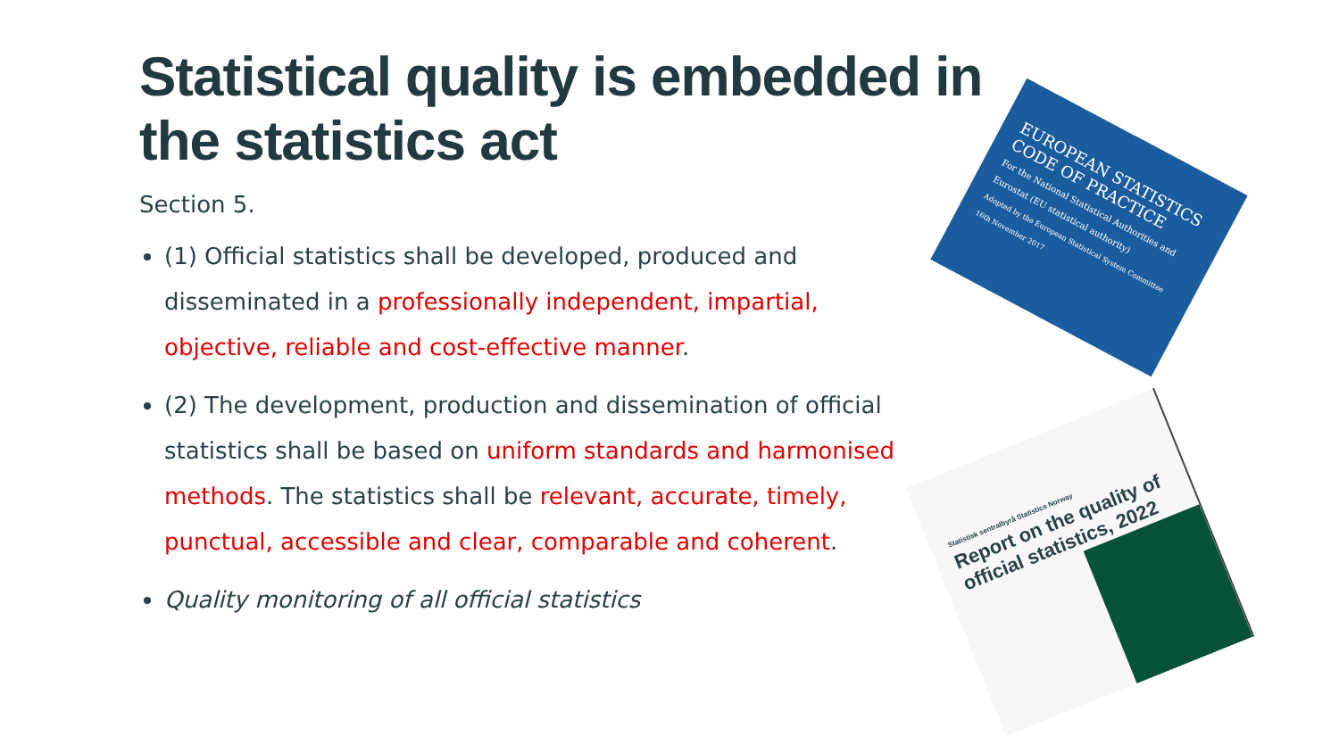Statistical quality is embedded in the statistics act
Section 5.
(1) Official statistics shall be developed, produced and disseminated in a professionally independent, impartial, objective, reliable and cost-effective manner.
(2) The development, production and dissemination of official statistics shall be based on uniform standards and harmonised methods. The statistics shall be relevant, accurate, timely, punctual, accessible and clear, comparable and coherent.
Quality monitoring of all official statistics
EUROPEAN STATISTICS CODE OF PRACTICE
For the National Statistical Authorities and Eurostat (EU statistical authority)
Adopted by the European Statistical System Committee 16th November 2017
Statistisk sentralbyrå Statistics Norway
Report on the quality of official statistics, 2022